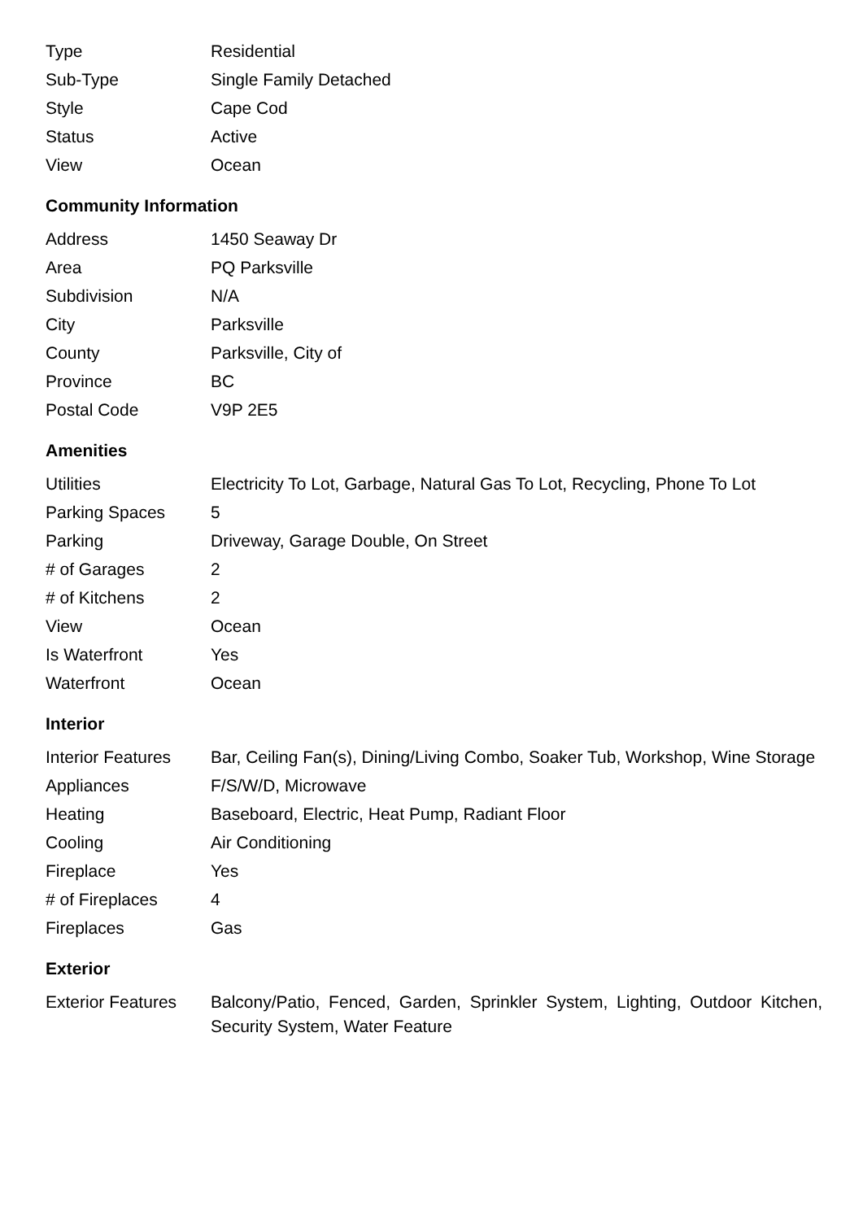| Type | Residential |
| Sub-Type | Single Family Detached |
| Style | Cape Cod |
| Status | Active |
| View | Ocean |
Community Information
| Address | 1450 Seaway Dr |
| Area | PQ Parksville |
| Subdivision | N/A |
| City | Parksville |
| County | Parksville, City of |
| Province | BC |
| Postal Code | V9P 2E5 |
Amenities
| Utilities | Electricity To Lot, Garbage, Natural Gas To Lot, Recycling, Phone To Lot |
| Parking Spaces | 5 |
| Parking | Driveway, Garage Double, On Street |
| # of Garages | 2 |
| # of Kitchens | 2 |
| View | Ocean |
| Is Waterfront | Yes |
| Waterfront | Ocean |
Interior
| Interior Features | Bar, Ceiling Fan(s), Dining/Living Combo, Soaker Tub, Workshop, Wine Storage |
| Appliances | F/S/W/D, Microwave |
| Heating | Baseboard, Electric, Heat Pump, Radiant Floor |
| Cooling | Air Conditioning |
| Fireplace | Yes |
| # of Fireplaces | 4 |
| Fireplaces | Gas |
Exterior
| Exterior Features | Balcony/Patio, Fenced, Garden, Sprinkler System, Lighting, Outdoor Kitchen, Security System, Water Feature |